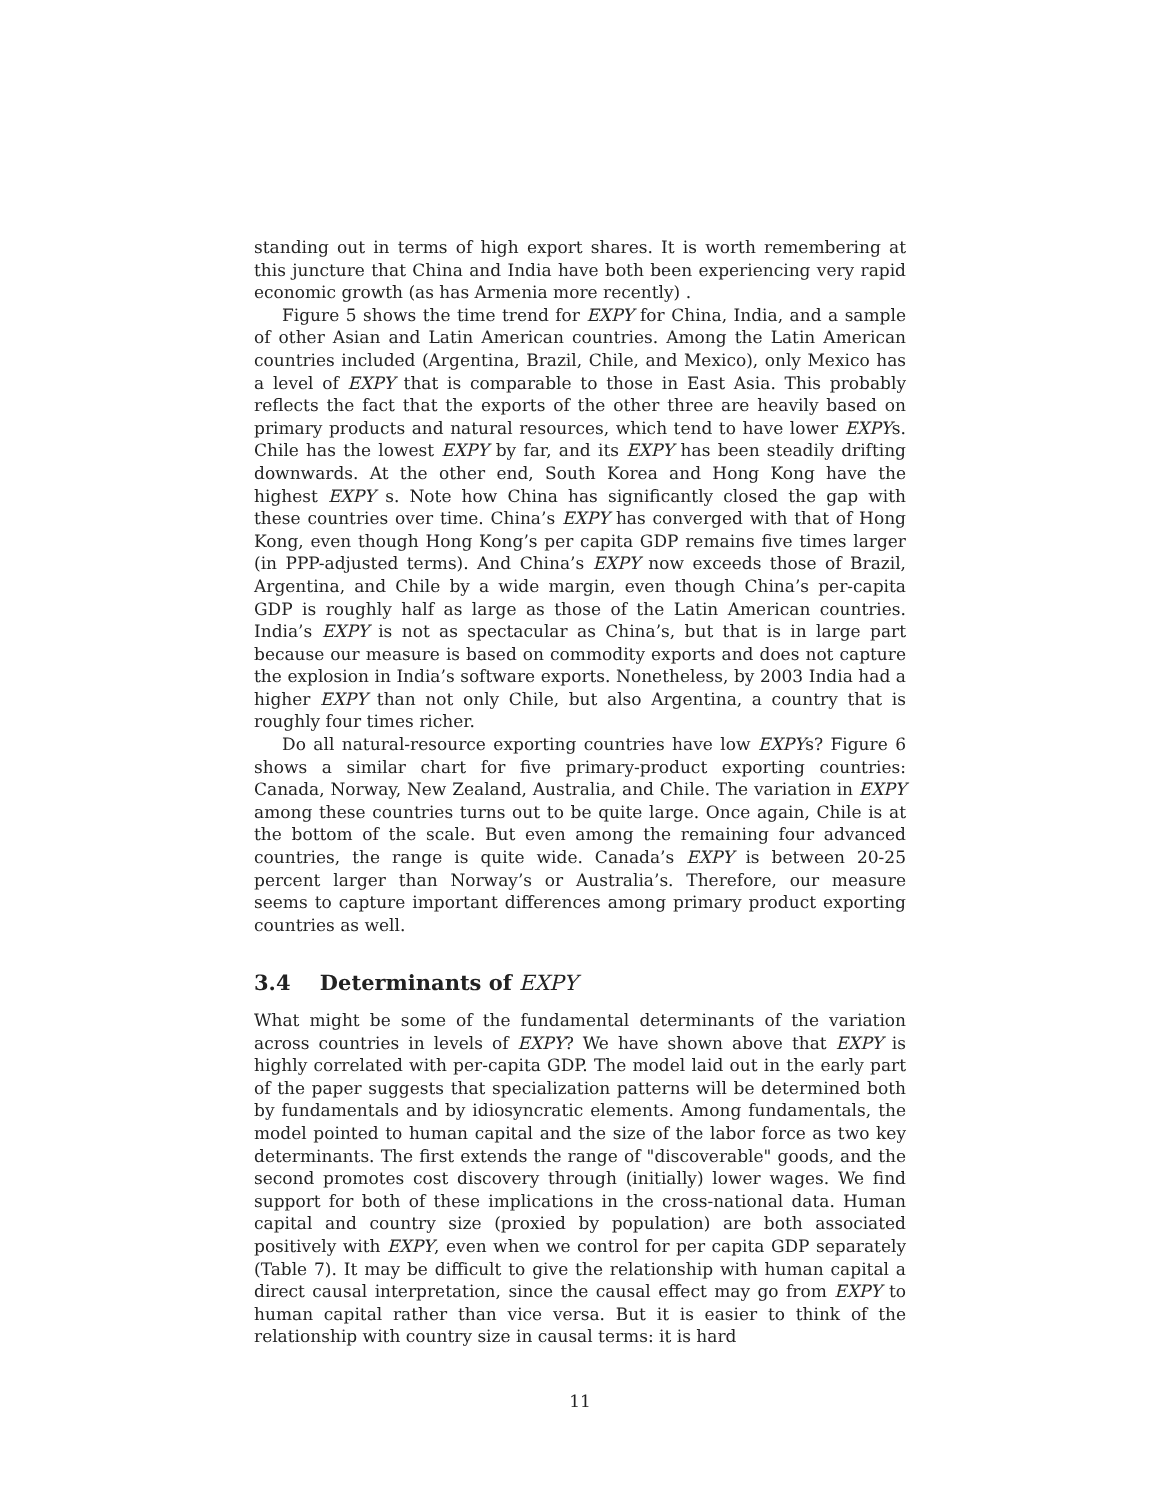standing out in terms of high export shares. It is worth remembering at this juncture that China and India have both been experiencing very rapid economic growth (as has Armenia more recently) .
Figure 5 shows the time trend for EXPY for China, India, and a sample of other Asian and Latin American countries. Among the Latin American countries included (Argentina, Brazil, Chile, and Mexico), only Mexico has a level of EXPY that is comparable to those in East Asia. This probably reflects the fact that the exports of the other three are heavily based on primary products and natural resources, which tend to have lower EXPYs. Chile has the lowest EXPY by far, and its EXPY has been steadily drifting downwards. At the other end, South Korea and Hong Kong have the highest EXPY s. Note how China has significantly closed the gap with these countries over time. China’s EXPY has converged with that of Hong Kong, even though Hong Kong’s per capita GDP remains five times larger (in PPP-adjusted terms). And China’s EXPY now exceeds those of Brazil, Argentina, and Chile by a wide margin, even though China’s per-capita GDP is roughly half as large as those of the Latin American countries. India’s EXPY is not as spectacular as China’s, but that is in large part because our measure is based on commodity exports and does not capture the explosion in India’s software exports. Nonetheless, by 2003 India had a higher EXPY than not only Chile, but also Argentina, a country that is roughly four times richer.
Do all natural-resource exporting countries have low EXPYs? Figure 6 shows a similar chart for five primary-product exporting countries: Canada, Norway, New Zealand, Australia, and Chile. The variation in EXPY among these countries turns out to be quite large. Once again, Chile is at the bottom of the scale. But even among the remaining four advanced countries, the range is quite wide. Canada’s EXPY is between 20-25 percent larger than Norway’s or Australia’s. Therefore, our measure seems to capture important differences among primary product exporting countries as well.
3.4 Determinants of EXPY
What might be some of the fundamental determinants of the variation across countries in levels of EXPY? We have shown above that EXPY is highly correlated with per-capita GDP. The model laid out in the early part of the paper suggests that specialization patterns will be determined both by fundamentals and by idiosyncratic elements. Among fundamentals, the model pointed to human capital and the size of the labor force as two key determinants. The first extends the range of "discoverable" goods, and the second promotes cost discovery through (initially) lower wages. We find support for both of these implications in the cross-national data. Human capital and country size (proxied by population) are both associated positively with EXPY, even when we control for per capita GDP separately (Table 7). It may be difficult to give the relationship with human capital a direct causal interpretation, since the causal effect may go from EXPY to human capital rather than vice versa. But it is easier to think of the relationship with country size in causal terms: it is hard
11